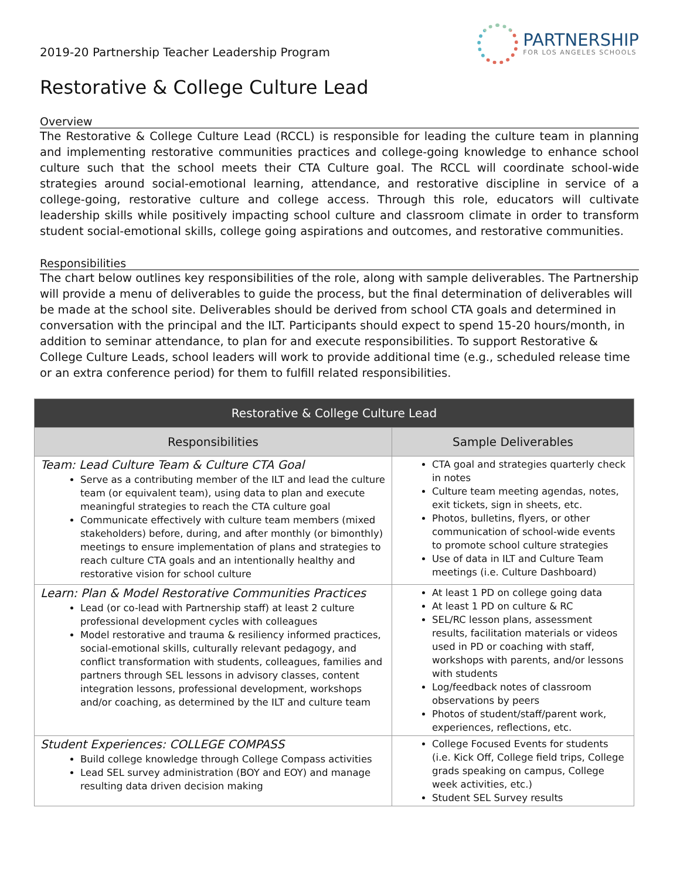2019-20 Partnership Teacher Leadership Program
PARTNERSHIP
FOR LOS ANGELES SCHOOLS
Restorative & College Culture Lead
Overview
The Restorative & College Culture Lead (RCCL) is responsible for leading the culture team in planning and implementing restorative communities practices and college-going knowledge to enhance school culture such that the school meets their CTA Culture goal. The RCCL will coordinate school-wide strategies around social-emotional learning, attendance, and restorative discipline in service of a college-going, restorative culture and college access. Through this role, educators will cultivate leadership skills while positively impacting school culture and classroom climate in order to transform student social-emotional skills, college going aspirations and outcomes, and restorative communities.
Responsibilities
The chart below outlines key responsibilities of the role, along with sample deliverables. The Partnership will provide a menu of deliverables to guide the process, but the final determination of deliverables will be made at the school site. Deliverables should be derived from school CTA goals and determined in conversation with the principal and the ILT. Participants should expect to spend 15-20 hours/month, in addition to seminar attendance, to plan for and execute responsibilities. To support Restorative & College Culture Leads, school leaders will work to provide additional time (e.g., scheduled release time or an extra conference period) for them to fulfill related responsibilities.
| Restorative & College Culture Lead | |
| --- | --- |
| Responsibilities | Sample Deliverables |
| Team: Lead Culture Team & Culture CTA Goal Serve as a contributing member of the ILT and lead the culture team (or equivalent team), using data to plan and execute meaningful strategies to reach the CTA culture goal Communicate effectively with culture team members (mixed stakeholders) before, during, and after monthly (or bimonthly) meetings to ensure implementation of plans and strategies to reach culture CTA goals and an intentionally healthy and restorative vision for school culture | CTA goal and strategies quarterly check in notes Culture team meeting agendas, notes, exit tickets, sign in sheets, etc. Photos, bulletins, flyers, or other communication of school-wide events to promote school culture strategies Use of data in ILT and Culture Team meetings (i.e. Culture Dashboard) |
| Learn: Plan & Model Restorative Communities Practices Lead (or co-lead with Partnership staff) at least 2 culture professional development cycles with colleagues Model restorative and trauma & resiliency informed practices, social-emotional skills, culturally relevant pedagogy, and conflict transformation with students, colleagues, families and partners through SEL lessons in advisory classes, content integration lessons, professional development, workshops and/or coaching, as determined by the ILT and culture team | At least 1 PD on college going data At least 1 PD on culture & RC SEL/RC lesson plans, assessment results, facilitation materials or videos used in PD or coaching with staff, workshops with parents, and/or lessons with students Log/feedback notes of classroom observations by peers Photos of student/staff/parent work, experiences, reflections, etc. |
| Student Experiences: COLLEGE COMPASS Build college knowledge through College Compass activities Lead SEL survey administration (BOY and EOY) and manage resulting data driven decision making | College Focused Events for students (i.e. Kick Off, College field trips, College grads speaking on campus, College week activities, etc.) Student SEL Survey results |